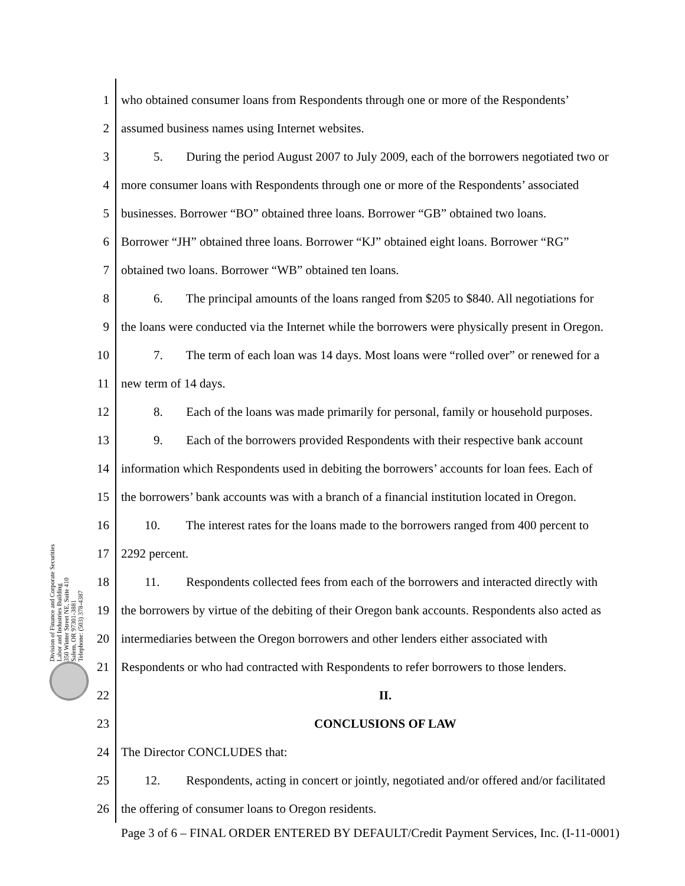Division of Finance and Corporate Securities
Labor and Industries Building
350 Winter Street NE, Suite 410
Salem, OR 97301-3881
Telephone: (503) 378-4387
1 who obtained consumer loans from Respondents through one or more of the Respondents’
2 assumed business names using Internet websites.
3 5. During the period August 2007 to July 2009, each of the borrowers negotiated two or
4 more consumer loans with Respondents through one or more of the Respondents’ associated
5 businesses. Borrower “BO” obtained three loans. Borrower “GB” obtained two loans.
6 Borrower “JH” obtained three loans. Borrower “KJ” obtained eight loans. Borrower “RG”
7 obtained two loans. Borrower “WB” obtained ten loans.
8 6. The principal amounts of the loans ranged from $205 to $840. All negotiations for
9 the loans were conducted via the Internet while the borrowers were physically present in Oregon.
10 7. The term of each loan was 14 days. Most loans were “rolled over” or renewed for a
11 new term of 14 days.
12 8. Each of the loans was made primarily for personal, family or household purposes.
13 9. Each of the borrowers provided Respondents with their respective bank account
14 information which Respondents used in debiting the borrowers’ accounts for loan fees. Each of
15 the borrowers’ bank accounts was with a branch of a financial institution located in Oregon.
16 10. The interest rates for the loans made to the borrowers ranged from 400 percent to
17 2292 percent.
18 11. Respondents collected fees from each of the borrowers and interacted directly with
19 the borrowers by virtue of the debiting of their Oregon bank accounts. Respondents also acted as
20 intermediaries between the Oregon borrowers and other lenders either associated with
21 Respondents or who had contracted with Respondents to refer borrowers to those lenders.
22 II.
23 CONCLUSIONS OF LAW
24 The Director CONCLUDES that:
25 12. Respondents, acting in concert or jointly, negotiated and/or offered and/or facilitated
26 the offering of consumer loans to Oregon residents.
Page 3 of 6 – FINAL ORDER ENTERED BY DEFAULT/Credit Payment Services, Inc. (I-11-0001)